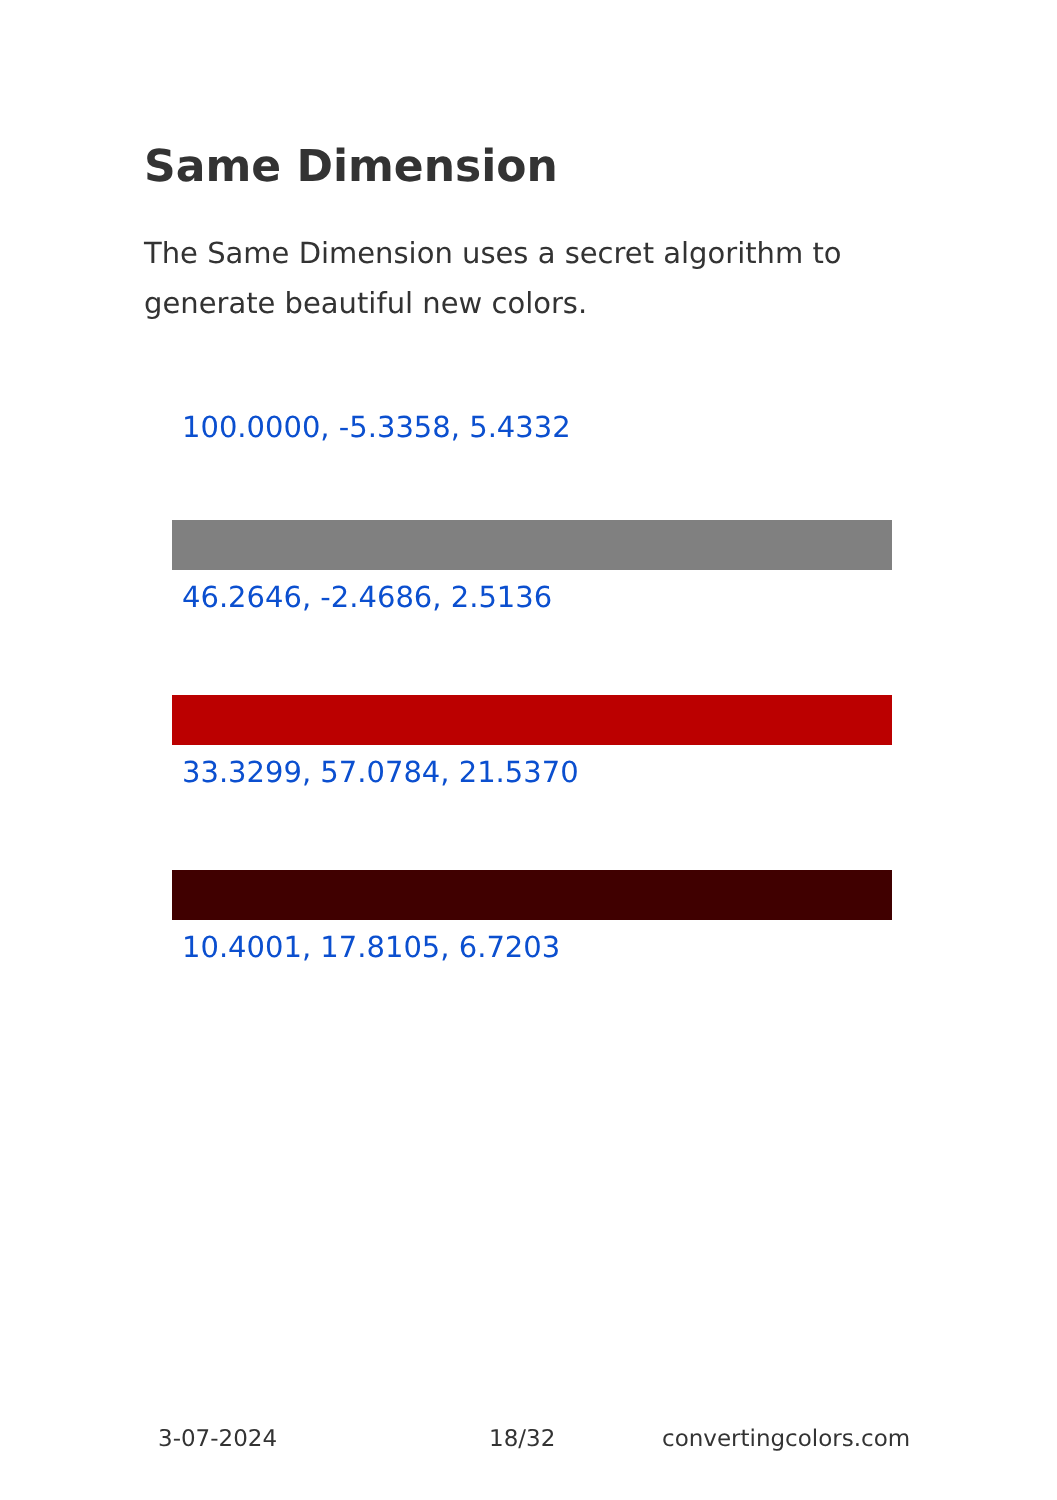Same Dimension
The Same Dimension uses a secret algorithm to generate beautiful new colors.
100.0000, -5.3358, 5.4332
46.2646, -2.4686, 2.5136
33.3299, 57.0784, 21.5370
10.4001, 17.8105, 6.7203
3-07-2024 18/32 convertingcolors.com